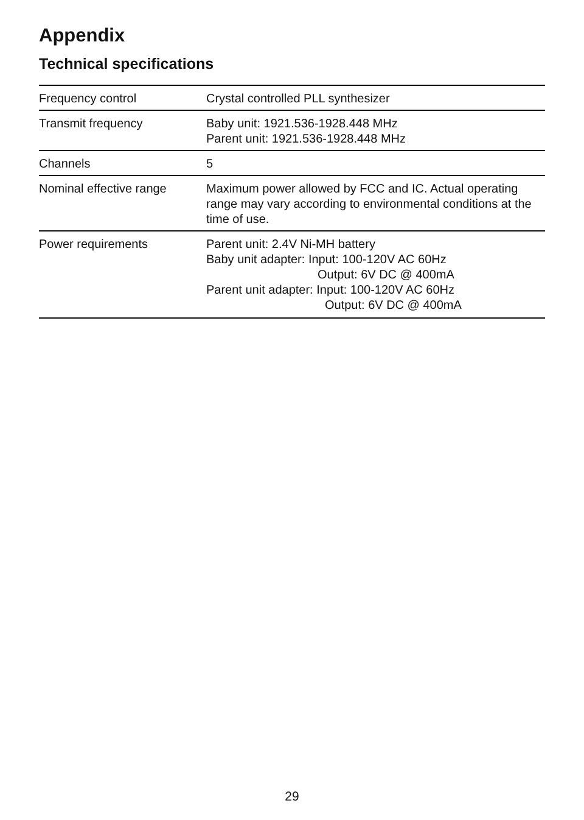Appendix
Technical specifications
| Frequency control | Crystal controlled PLL synthesizer |
| Transmit frequency | Baby unit: 1921.536-1928.448 MHz Parent unit: 1921.536-1928.448 MHz |
| Channels | 5 |
| Nominal effective range | Maximum power allowed by FCC and IC. Actual operating range may vary according to environmental conditions at the time of use. |
| Power requirements | Parent unit: 2.4V Ni-MH battery Baby unit adapter: Input: 100-120V AC 60Hz Output: 6V DC @ 400mA Parent unit adapter: Input: 100-120V AC 60Hz Output: 6V DC @ 400mA |
29